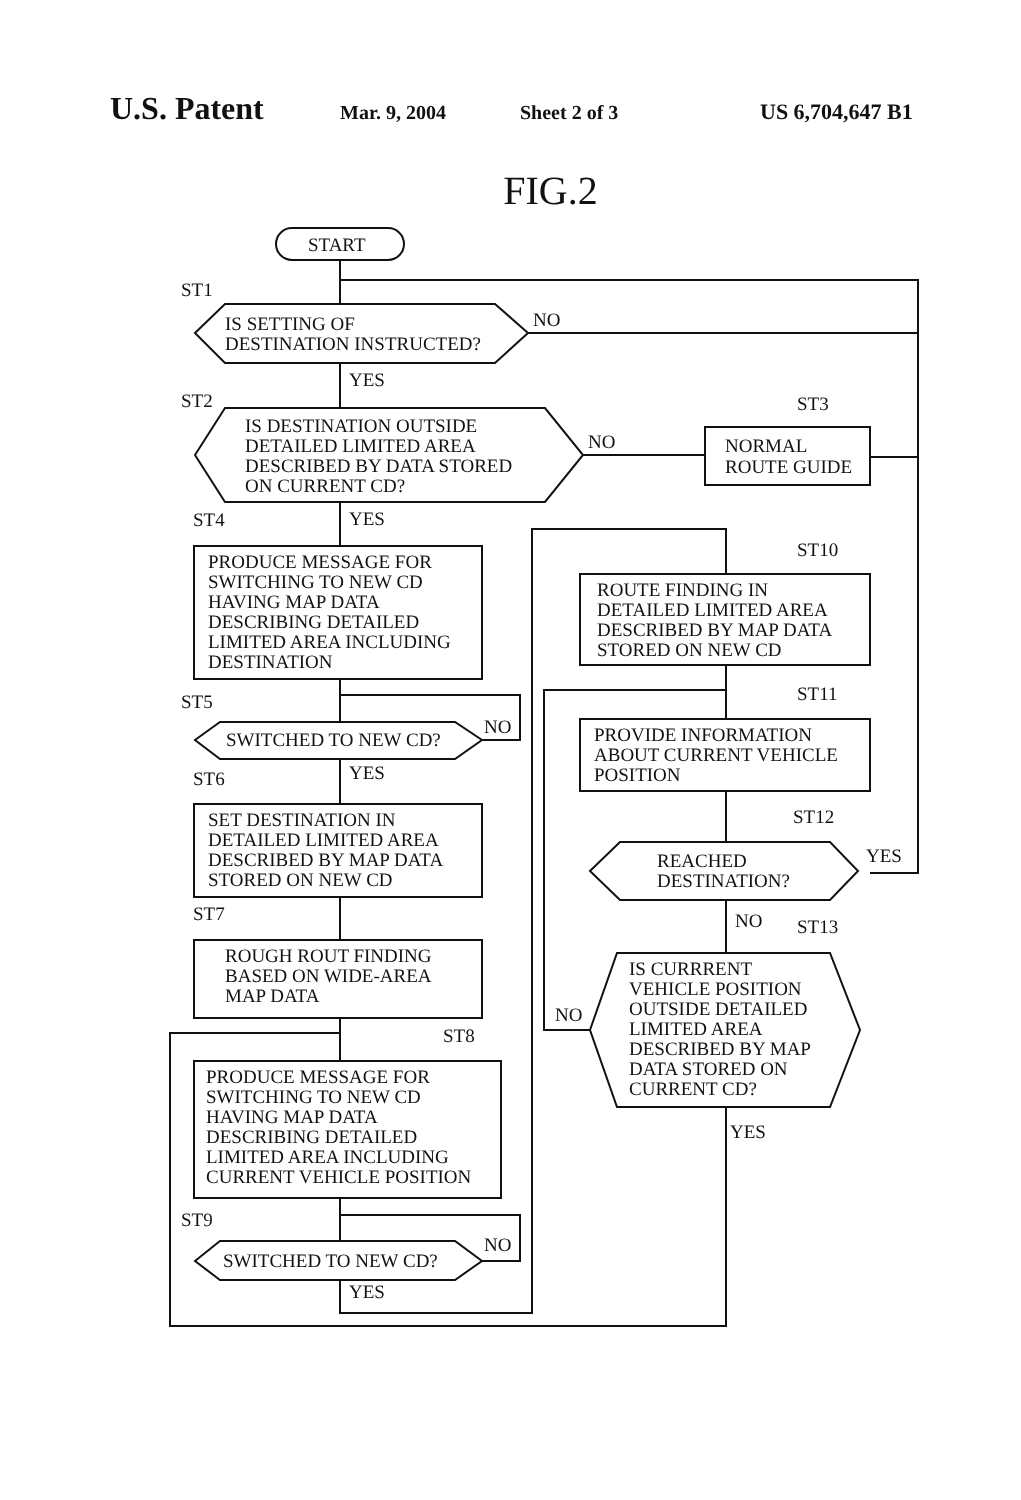U.S. Patent Mar. 9, 2004 Sheet 2 of 3 US 6,704,647 B1
FIG.2
START
IS SETTING OF
DESTINATION INSTRUCTED?
IS DESTINATION OUTSIDE
DETAILED LIMITED AREA
DESCRIBED BY DATA STORED
ON CURRENT CD?
NORMAL
ROUTE GUIDE
PRODUCE MESSAGE FOR
SWITCHING TO NEW CD
HAVING MAP DATA
DESCRIBING DETAILED
LIMITED AREA INCLUDING
DESTINATION
SWITCHED TO NEW CD?
SET DESTINATION IN
DETAILED LIMITED AREA
DESCRIBED BY MAP DATA
STORED ON NEW CD
ROUGH ROUT FINDING
BASED ON WIDE-AREA
MAP DATA
PRODUCE MESSAGE FOR
SWITCHING TO NEW CD
HAVING MAP DATA
DESCRIBING DETAILED
LIMITED AREA INCLUDING
CURRENT VEHICLE POSITION
SWITCHED TO NEW CD?
ROUTE FINDING IN
DETAILED LIMITED AREA
DESCRIBED BY MAP DATA
STORED ON NEW CD
PROVIDE INFORMATION
ABOUT CURRENT VEHICLE
POSITION
REACHED
DESTINATION?
IS CURRRENT
VEHICLE POSITION
OUTSIDE DETAILED
LIMITED AREA
DESCRIBED BY MAP
DATA STORED ON
CURRENT CD?
ST1
ST2
ST3
ST4
ST5
ST6
ST7
ST8
ST9
ST10
ST11
ST12
ST13
NO
YES
NO
YES
NO
YES
NO
YES
YES
NO
NO
YES